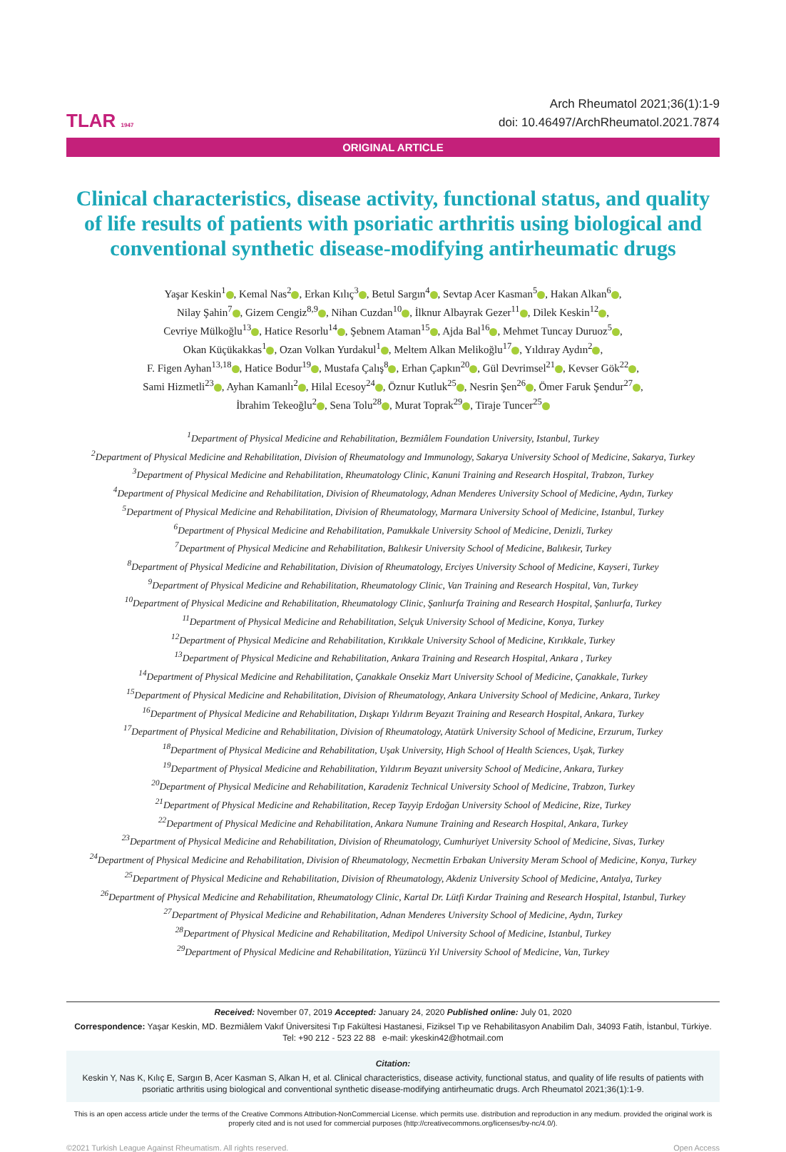TLAR 1947
Arch Rheumatol 2021;36(1):1-9
doi: 10.46497/ArchRheumatol.2021.7874
ORIGINAL ARTICLE
Clinical characteristics, disease activity, functional status, and quality of life results of patients with psoriatic arthritis using biological and conventional synthetic disease-modifying antirheumatic drugs
Yaşar Keskin<sup>1</sup> , Kemal Nas<sup>2</sup> , Erkan Kılıç<sup>3</sup> , Betul Sargın<sup>4</sup> , Sevtap Acer Kasman<sup>5</sup> , Hakan Alkan<sup>6</sup> ,
Nilay Şahin<sup>7</sup> , Gizem Cengiz<sup>8,9</sup> , Nihan Cuzdan<sup>10</sup> , İlknur Albayrak Gezer<sup>11</sup> , Dilek Keskin<sup>12</sup> ,
Cevriye Mülkoğlu<sup>13</sup> , Hatice Resorlu<sup>14</sup> , Şebnem Ataman<sup>15</sup> , Ajda Bal<sup>16</sup> , Mehmet Tuncay Duruoz<sup>5</sup> ,
Okan Küçükakkas<sup>1</sup> , Ozan Volkan Yurdakul<sup>1</sup> , Meltem Alkan Melikoğlu<sup>17</sup> , Yıldıray Aydın<sup>2</sup> ,
F. Figen Ayhan<sup>13,18</sup> , Hatice Bodur<sup>19</sup> , Mustafa Çalış<sup>8</sup> , Erhan Çapkın<sup>20</sup> , Gül Devrimsel<sup>21</sup> , Kevser Gök<sup>22</sup> ,
Sami Hizmetli<sup>23</sup> , Ayhan Kamanlı<sup>2</sup> , Hilal Ecesoy<sup>24</sup> , Öznur Kutluk<sup>25</sup> , Nesrin Şen<sup>26</sup> , Ömer Faruk Şendur<sup>27</sup> ,
İbrahim Tekeoğlu<sup>2</sup> , Sena Tolu<sup>28</sup> , Murat Toprak<sup>29</sup> , Tiraje Tuncer<sup>25</sup>
<sup>1</sup> Department of Physical Medicine and Rehabilitation, Bezmiâlem Foundation University, Istanbul, Turkey
<sup>2</sup> Department of Physical Medicine and Rehabilitation, Division of Rheumatology and Immunology, Sakarya University School of Medicine, Sakarya, Turkey
<sup>3</sup> Department of Physical Medicine and Rehabilitation, Rheumatology Clinic, Kanuni Training and Research Hospital, Trabzon, Turkey
<sup>4</sup> Department of Physical Medicine and Rehabilitation, Division of Rheumatology, Adnan Menderes University School of Medicine, Aydın, Turkey
<sup>5</sup> Department of Physical Medicine and Rehabilitation, Division of Rheumatology, Marmara University School of Medicine, Istanbul, Turkey
<sup>6</sup> Department of Physical Medicine and Rehabilitation, Pamukkale University School of Medicine, Denizli, Turkey
<sup>7</sup> Department of Physical Medicine and Rehabilitation, Balıkesir University School of Medicine, Balıkesir, Turkey
<sup>8</sup> Department of Physical Medicine and Rehabilitation, Division of Rheumatology, Erciyes University School of Medicine, Kayseri, Turkey
<sup>9</sup> Department of Physical Medicine and Rehabilitation, Rheumatology Clinic, Van Training and Research Hospital, Van, Turkey
<sup>10</sup> Department of Physical Medicine and Rehabilitation, Rheumatology Clinic, Şanlıurfa Training and Research Hospital, Şanlıurfa, Turkey
<sup>11</sup> Department of Physical Medicine and Rehabilitation, Selçuk University School of Medicine, Konya, Turkey
<sup>12</sup> Department of Physical Medicine and Rehabilitation, Kırıkkale University School of Medicine, Kırıkkale, Turkey
<sup>13</sup> Department of Physical Medicine and Rehabilitation, Ankara Training and Research Hospital, Ankara , Turkey
<sup>14</sup> Department of Physical Medicine and Rehabilitation, Çanakkale Onsekiz Mart University School of Medicine, Çanakkale, Turkey
<sup>15</sup> Department of Physical Medicine and Rehabilitation, Division of Rheumatology, Ankara University School of Medicine, Ankara, Turkey
<sup>16</sup> Department of Physical Medicine and Rehabilitation, Dışkapı Yıldırım Beyazıt Training and Research Hospital, Ankara, Turkey
<sup>17</sup> Department of Physical Medicine and Rehabilitation, Division of Rheumatology, Atatürk University School of Medicine, Erzurum, Turkey
<sup>18</sup> Department of Physical Medicine and Rehabilitation, Uşak University, High School of Health Sciences, Uşak, Turkey
<sup>19</sup> Department of Physical Medicine and Rehabilitation, Yıldırım Beyazıt university School of Medicine, Ankara, Turkey
<sup>20</sup> Department of Physical Medicine and Rehabilitation, Karadeniz Technical University School of Medicine, Trabzon, Turkey
<sup>21</sup> Department of Physical Medicine and Rehabilitation, Recep Tayyip Erdoğan University School of Medicine, Rize, Turkey
<sup>22</sup> Department of Physical Medicine and Rehabilitation, Ankara Numune Training and Research Hospital, Ankara, Turkey
<sup>23</sup> Department of Physical Medicine and Rehabilitation, Division of Rheumatology, Cumhuriyet University School of Medicine, Sivas, Turkey
<sup>24</sup> Department of Physical Medicine and Rehabilitation, Division of Rheumatology, Necmettin Erbakan University Meram School of Medicine, Konya, Turkey
<sup>25</sup> Department of Physical Medicine and Rehabilitation, Division of Rheumatology, Akdeniz University School of Medicine, Antalya, Turkey
<sup>26</sup> Department of Physical Medicine and Rehabilitation, Rheumatology Clinic, Kartal Dr. Lütfi Kırdar Training and Research Hospital, Istanbul, Turkey
<sup>27</sup> Department of Physical Medicine and Rehabilitation, Adnan Menderes University School of Medicine, Aydın, Turkey
<sup>28</sup> Department of Physical Medicine and Rehabilitation, Medipol University School of Medicine, Istanbul, Turkey
<sup>29</sup> Department of Physical Medicine and Rehabilitation, Yüzüncü Yıl University School of Medicine, Van, Turkey
Received: November 07, 2019 Accepted: January 24, 2020 Published online: July 01, 2020
Correspondence: Yaşar Keskin, MD. Bezmiâlem Vakıf Üniversitesi Tıp Fakültesi Hastanesi, Fiziksel Tıp ve Rehabilitasyon Anabilim Dalı, 34093 Fatih, İstanbul, Türkiye.
Tel: +90 212 - 523 22 88 e-mail: ykeskin42@hotmail.com
Citation:
Keskin Y, Nas K, Kılıç E, Sargın B, Acer Kasman S, Alkan H, et al. Clinical characteristics, disease activity, functional status, and quality of life results of patients with psoriatic arthritis using biological and conventional synthetic disease-modifying antirheumatic drugs. Arch Rheumatol 2021;36(1):1-9.
This is an open access article under the terms of the Creative Commons Attribution-NonCommercial License. which permits use. distribution and reproduction in any medium. provided the original work is properly cited and is not used for commercial purposes (http://creativecommons.org/licenses/by-nc/4.0/).
©2021 Turkish League Against Rheumatism. All rights reserved. Open Access